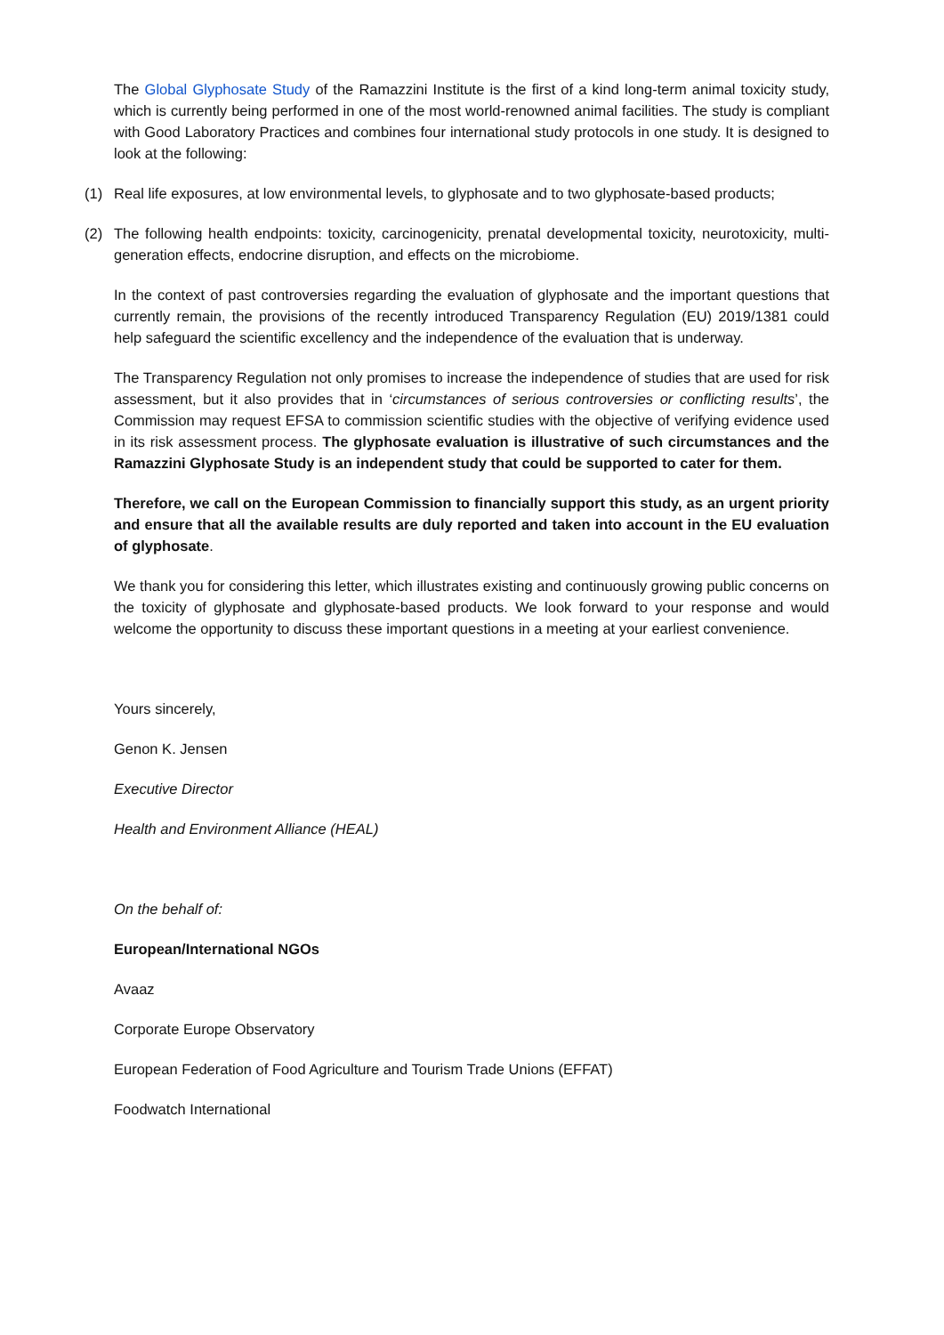The Global Glyphosate Study of the Ramazzini Institute is the first of a kind long-term animal toxicity study, which is currently being performed in one of the most world-renowned animal facilities. The study is compliant with Good Laboratory Practices and combines four international study protocols in one study. It is designed to look at the following:
(1) Real life exposures, at low environmental levels, to glyphosate and to two glyphosate-based products;
(2) The following health endpoints: toxicity, carcinogenicity, prenatal developmental toxicity, neurotoxicity, multi-generation effects, endocrine disruption, and effects on the microbiome.
In the context of past controversies regarding the evaluation of glyphosate and the important questions that currently remain, the provisions of the recently introduced Transparency Regulation (EU) 2019/1381 could help safeguard the scientific excellency and the independence of the evaluation that is underway.
The Transparency Regulation not only promises to increase the independence of studies that are used for risk assessment, but it also provides that in ‘circumstances of serious controversies or conflicting results’, the Commission may request EFSA to commission scientific studies with the objective of verifying evidence used in its risk assessment process. The glyphosate evaluation is illustrative of such circumstances and the Ramazzini Glyphosate Study is an independent study that could be supported to cater for them.
Therefore, we call on the European Commission to financially support this study, as an urgent priority and ensure that all the available results are duly reported and taken into account in the EU evaluation of glyphosate.
We thank you for considering this letter, which illustrates existing and continuously growing public concerns on the toxicity of glyphosate and glyphosate-based products. We look forward to your response and would welcome the opportunity to discuss these important questions in a meeting at your earliest convenience.
Yours sincerely,
Genon K. Jensen
Executive Director
Health and Environment Alliance (HEAL)
On the behalf of:
European/International NGOs
Avaaz
Corporate Europe Observatory
European Federation of Food Agriculture and Tourism Trade Unions (EFFAT)
Foodwatch International